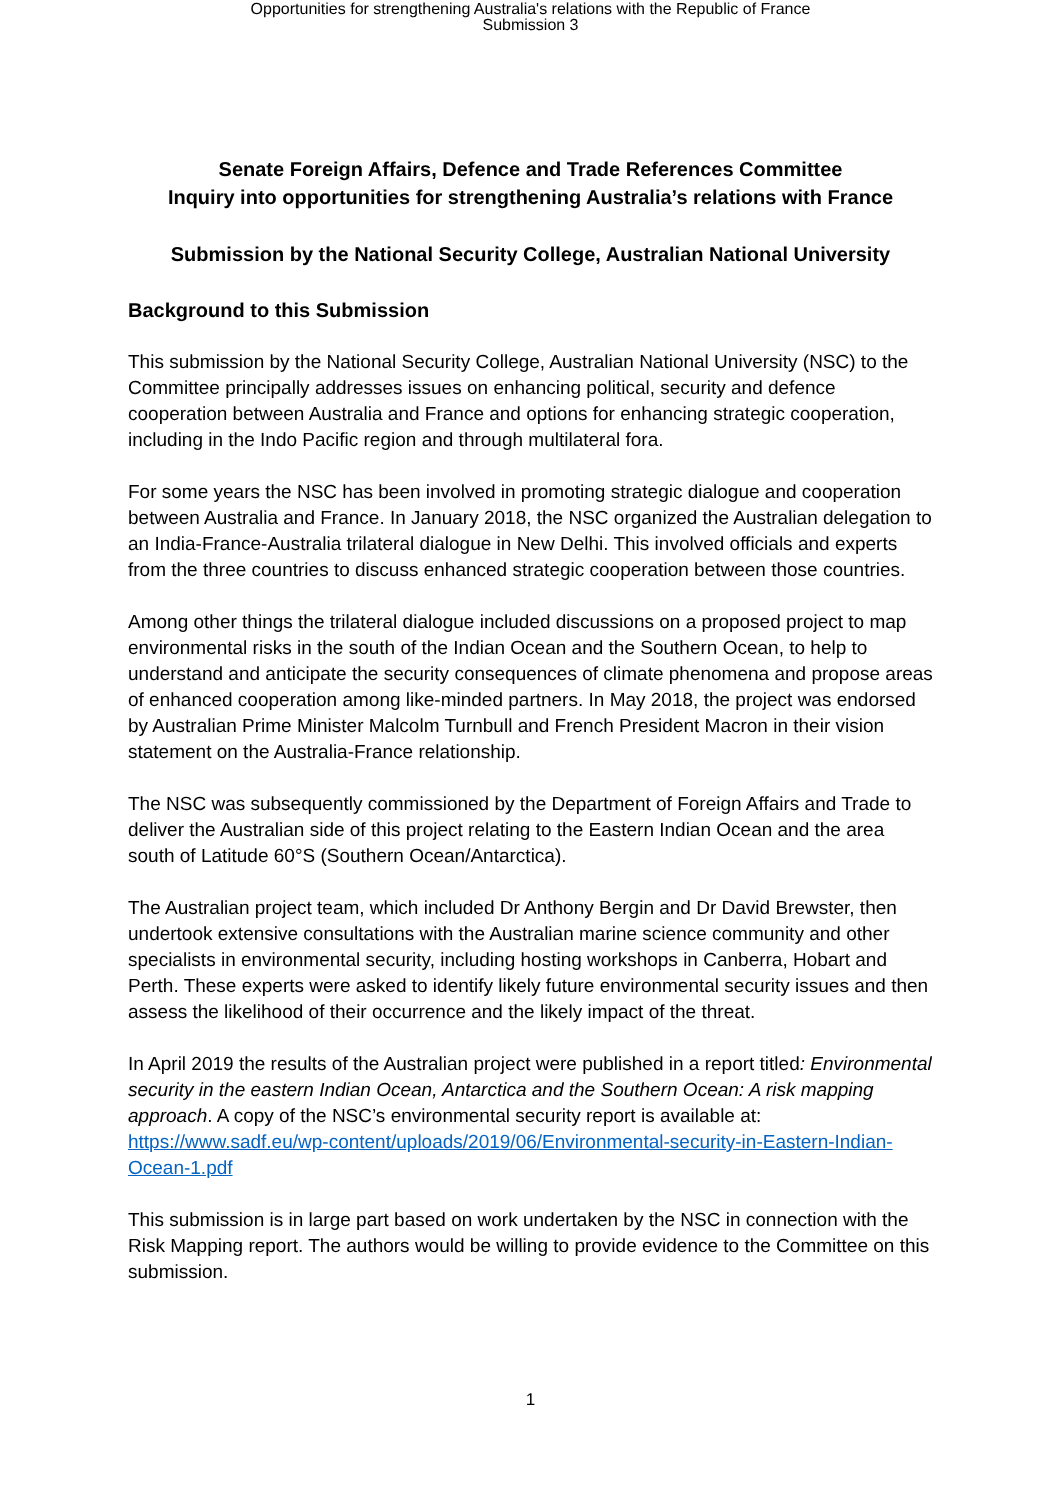Opportunities for strengthening Australia's relations with the Republic of France
Submission 3
Senate Foreign Affairs, Defence and Trade References Committee
Inquiry into opportunities for strengthening Australia’s relations with France
Submission by the National Security College, Australian National University
Background to this Submission
This submission by the National Security College, Australian National University (NSC) to the Committee principally addresses issues on enhancing political, security and defence cooperation between Australia and France and options for enhancing strategic cooperation, including in the Indo Pacific region and through multilateral fora.
For some years the NSC has been involved in promoting strategic dialogue and cooperation between Australia and France. In January 2018, the NSC organized the Australian delegation to an India-France-Australia trilateral dialogue in New Delhi. This involved officials and experts from the three countries to discuss enhanced strategic cooperation between those countries.
Among other things the trilateral dialogue included discussions on a proposed project to map environmental risks in the south of the Indian Ocean and the Southern Ocean, to help to understand and anticipate the security consequences of climate phenomena and propose areas of enhanced cooperation among like-minded partners. In May 2018, the project was endorsed by Australian Prime Minister Malcolm Turnbull and French President Macron in their vision statement on the Australia-France relationship.
The NSC was subsequently commissioned by the Department of Foreign Affairs and Trade to deliver the Australian side of this project relating to the Eastern Indian Ocean and the area south of Latitude 60°S (Southern Ocean/Antarctica).
The Australian project team, which included Dr Anthony Bergin and Dr David Brewster, then undertook extensive consultations with the Australian marine science community and other specialists in environmental security, including hosting workshops in Canberra, Hobart and Perth. These experts were asked to identify likely future environmental security issues and then assess the likelihood of their occurrence and the likely impact of the threat.
In April 2019 the results of the Australian project were published in a report titled: Environmental security in the eastern Indian Ocean, Antarctica and the Southern Ocean: A risk mapping approach. A copy of the NSC’s environmental security report is available at: https://www.sadf.eu/wp-content/uploads/2019/06/Environmental-security-in-Eastern-Indian-Ocean-1.pdf
This submission is in large part based on work undertaken by the NSC in connection with the Risk Mapping report. The authors would be willing to provide evidence to the Committee on this submission.
1